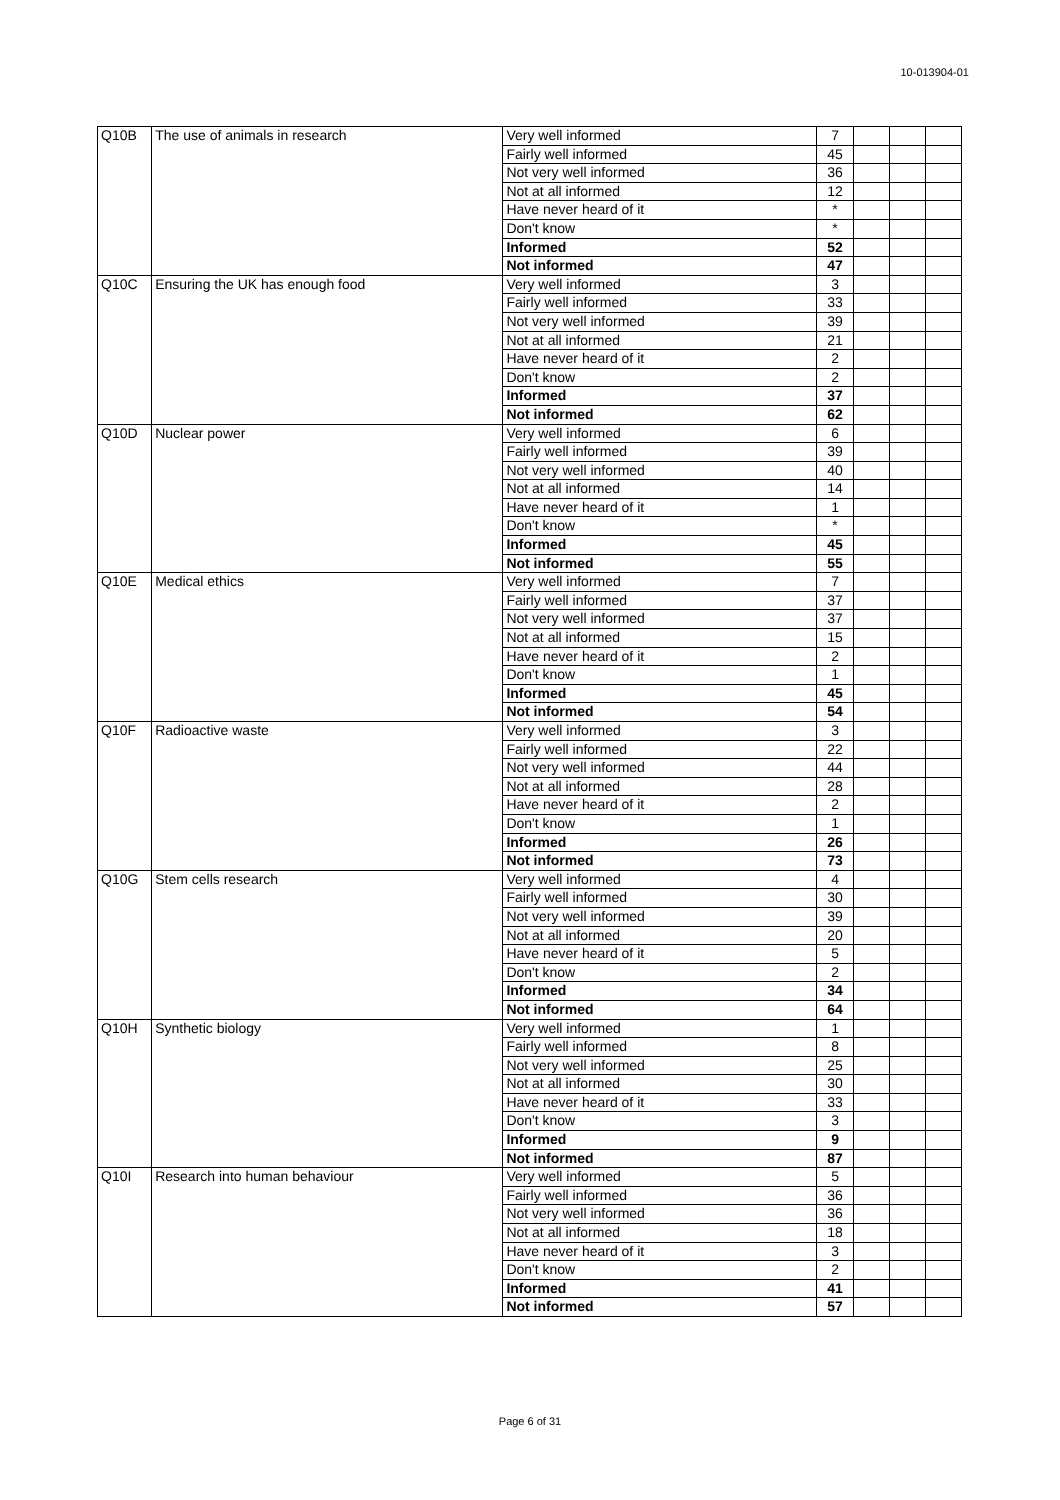10-013904-01
| Q10B | The use of animals in research | Very well informed | 7 | | | |
| | | Fairly well informed | 45 | | | |
| | | Not very well informed | 36 | | | |
| | | Not at all informed | 12 | | | |
| | | Have never heard of it | * | | | |
| | | Don't know | * | | | |
| | | Informed | 52 | | | |
| | | Not informed | 47 | | | |
| Q10C | Ensuring the UK has enough food | Very well informed | 3 | | | |
| | | Fairly well informed | 33 | | | |
| | | Not very well informed | 39 | | | |
| | | Not at all informed | 21 | | | |
| | | Have never heard of it | 2 | | | |
| | | Don't know | 2 | | | |
| | | Informed | 37 | | | |
| | | Not informed | 62 | | | |
| Q10D | Nuclear power | Very well informed | 6 | | | |
| | | Fairly well informed | 39 | | | |
| | | Not very well informed | 40 | | | |
| | | Not at all informed | 14 | | | |
| | | Have never heard of it | 1 | | | |
| | | Don't know | * | | | |
| | | Informed | 45 | | | |
| | | Not informed | 55 | | | |
| Q10E | Medical ethics | Very well informed | 7 | | | |
| | | Fairly well informed | 37 | | | |
| | | Not very well informed | 37 | | | |
| | | Not at all informed | 15 | | | |
| | | Have never heard of it | 2 | | | |
| | | Don't know | 1 | | | |
| | | Informed | 45 | | | |
| | | Not informed | 54 | | | |
| Q10F | Radioactive waste | Very well informed | 3 | | | |
| | | Fairly well informed | 22 | | | |
| | | Not very well informed | 44 | | | |
| | | Not at all informed | 28 | | | |
| | | Have never heard of it | 2 | | | |
| | | Don't know | 1 | | | |
| | | Informed | 26 | | | |
| | | Not informed | 73 | | | |
| Q10G | Stem cells research | Very well informed | 4 | | | |
| | | Fairly well informed | 30 | | | |
| | | Not very well informed | 39 | | | |
| | | Not at all informed | 20 | | | |
| | | Have never heard of it | 5 | | | |
| | | Don't know | 2 | | | |
| | | Informed | 34 | | | |
| | | Not informed | 64 | | | |
| Q10H | Synthetic biology | Very well informed | 1 | | | |
| | | Fairly well informed | 8 | | | |
| | | Not very well informed | 25 | | | |
| | | Not at all informed | 30 | | | |
| | | Have never heard of it | 33 | | | |
| | | Don't know | 3 | | | |
| | | Informed | 9 | | | |
| | | Not informed | 87 | | | |
| Q10I | Research into human behaviour | Very well informed | 5 | | | |
| | | Fairly well informed | 36 | | | |
| | | Not very well informed | 36 | | | |
| | | Not at all informed | 18 | | | |
| | | Have never heard of it | 3 | | | |
| | | Don't know | 2 | | | |
| | | Informed | 41 | | | |
| | | Not informed | 57 | | | |
Page 6 of 31